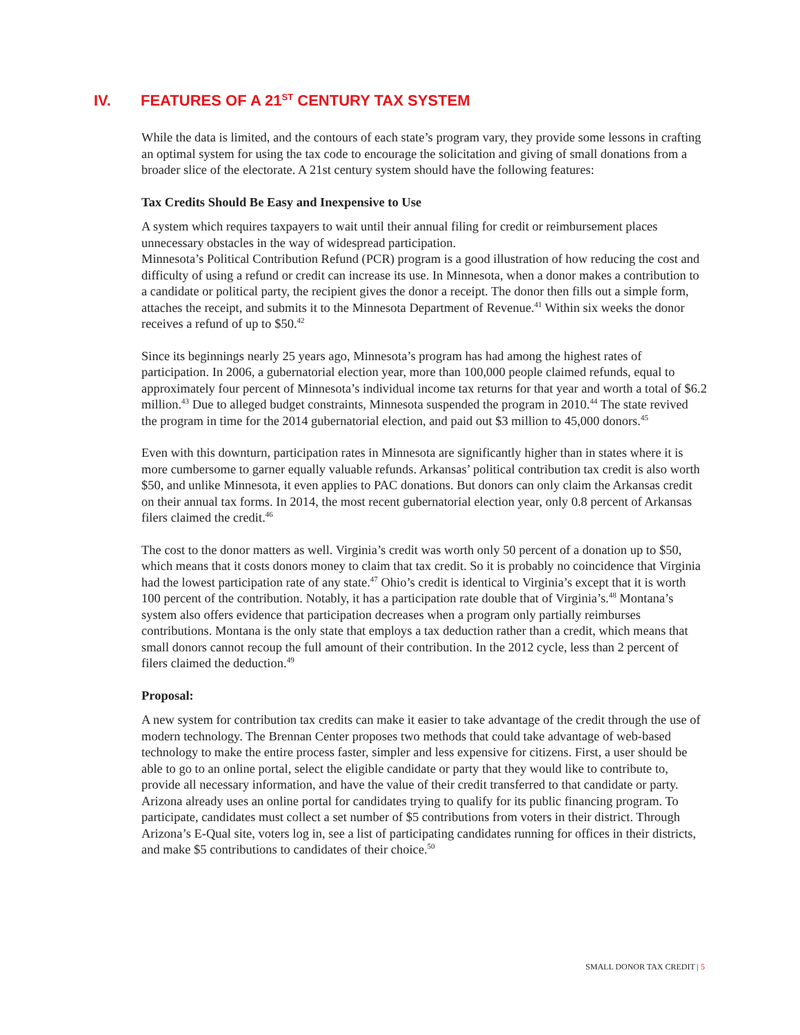IV. FEATURES OF A 21<sup>ST</sup> CENTURY TAX SYSTEM
While the data is limited, and the contours of each state’s program vary, they provide some lessons in crafting an optimal system for using the tax code to encourage the solicitation and giving of small donations from a broader slice of the electorate. A 21st century system should have the following features:
Tax Credits Should Be Easy and Inexpensive to Use
A system which requires taxpayers to wait until their annual filing for credit or reimbursement places unnecessary obstacles in the way of widespread participation.
Minnesota’s Political Contribution Refund (PCR) program is a good illustration of how reducing the cost and difficulty of using a refund or credit can increase its use. In Minnesota, when a donor makes a contribution to a candidate or political party, the recipient gives the donor a receipt. The donor then fills out a simple form, attaches the receipt, and submits it to the Minnesota Department of Revenue.<sup>41</sup> Within six weeks the donor receives a refund of up to $50.<sup>42</sup>
Since its beginnings nearly 25 years ago, Minnesota’s program has had among the highest rates of participation. In 2006, a gubernatorial election year, more than 100,000 people claimed refunds, equal to approximately four percent of Minnesota’s individual income tax returns for that year and worth a total of $6.2 million.<sup>43</sup> Due to alleged budget constraints, Minnesota suspended the program in 2010.<sup>44</sup> The state revived the program in time for the 2014 gubernatorial election, and paid out $3 million to 45,000 donors.<sup>45</sup>
Even with this downturn, participation rates in Minnesota are significantly higher than in states where it is more cumbersome to garner equally valuable refunds. Arkansas’ political contribution tax credit is also worth $50, and unlike Minnesota, it even applies to PAC donations. But donors can only claim the Arkansas credit on their annual tax forms. In 2014, the most recent gubernatorial election year, only 0.8 percent of Arkansas filers claimed the credit.<sup>46</sup>
The cost to the donor matters as well. Virginia’s credit was worth only 50 percent of a donation up to $50, which means that it costs donors money to claim that tax credit. So it is probably no coincidence that Virginia had the lowest participation rate of any state.<sup>47</sup> Ohio’s credit is identical to Virginia’s except that it is worth 100 percent of the contribution. Notably, it has a participation rate double that of Virginia’s.<sup>48</sup> Montana’s system also offers evidence that participation decreases when a program only partially reimburses contributions. Montana is the only state that employs a tax deduction rather than a credit, which means that small donors cannot recoup the full amount of their contribution. In the 2012 cycle, less than 2 percent of filers claimed the deduction.<sup>49</sup>
Proposal:
A new system for contribution tax credits can make it easier to take advantage of the credit through the use of modern technology. The Brennan Center proposes two methods that could take advantage of web-based technology to make the entire process faster, simpler and less expensive for citizens. First, a user should be able to go to an online portal, select the eligible candidate or party that they would like to contribute to, provide all necessary information, and have the value of their credit transferred to that candidate or party.
Arizona already uses an online portal for candidates trying to qualify for its public financing program. To participate, candidates must collect a set number of $5 contributions from voters in their district. Through Arizona’s E-Qual site, voters log in, see a list of participating candidates running for offices in their districts, and make $5 contributions to candidates of their choice.<sup>50</sup>
SMALL DONOR TAX CREDIT | 5